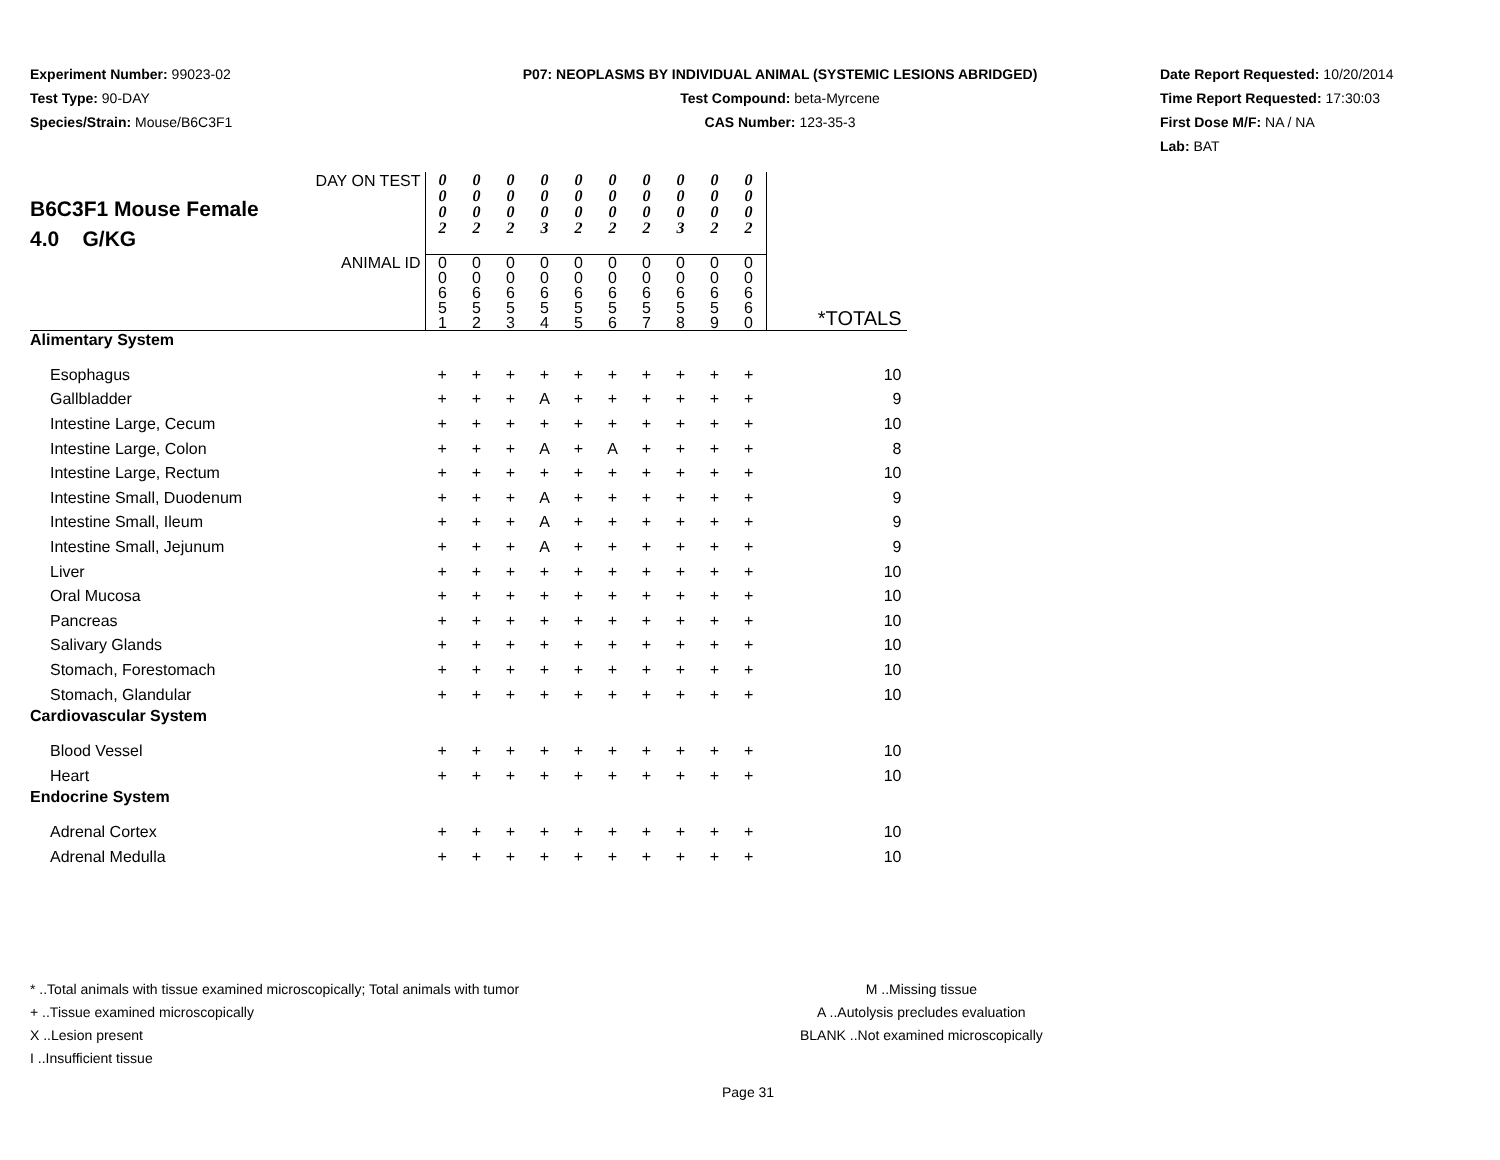Experiment Number: 99023-02
Test Type: 90-DAY
Species/Strain: Mouse/B6C3F1
P07: NEOPLASMS BY INDIVIDUAL ANIMAL (SYSTEMIC LESIONS ABRIDGED)
Test Compound: beta-Myrcene
CAS Number: 123-35-3
Date Report Requested: 10/20/2014
Time Report Requested: 17:30:03
First Dose M/F: NA / NA
Lab: BAT
| DAY ON TEST B6C3F1 Mouse Female 4.0 G/KG | 0 0 0 2 | 0 0 0 2 | 0 0 0 2 | 0 0 0 3 | 0 0 0 2 | 0 0 0 2 | 0 0 0 2 | 0 0 0 3 | 0 0 0 2 | 0 0 0 2 | |
| ANIMAL ID | 0 0 6 5 1 | 0 0 6 5 2 | 0 0 6 5 3 | 0 0 6 5 4 | 0 0 6 5 5 | 0 0 6 5 6 | 0 0 6 5 7 | 0 0 6 5 8 | 0 0 6 5 9 | 0 0 6 6 0 | *TOTALS |
| Alimentary System | | | | | | | | | | | |
| Esophagus | + | + | + | + | + | + | + | + | + | + | 10 |
| Gallbladder | + | + | + | A | + | + | + | + | + | + | 9 |
| Intestine Large, Cecum | + | + | + | + | + | + | + | + | + | + | 10 |
| Intestine Large, Colon | + | + | + | A | + | A | + | + | + | + | 8 |
| Intestine Large, Rectum | + | + | + | + | + | + | + | + | + | + | 10 |
| Intestine Small, Duodenum | + | + | + | A | + | + | + | + | + | + | 9 |
| Intestine Small, Ileum | + | + | + | A | + | + | + | + | + | + | 9 |
| Intestine Small, Jejunum | + | + | + | A | + | + | + | + | + | + | 9 |
| Liver | + | + | + | + | + | + | + | + | + | + | 10 |
| Oral Mucosa | + | + | + | + | + | + | + | + | + | + | 10 |
| Pancreas | + | + | + | + | + | + | + | + | + | + | 10 |
| Salivary Glands | + | + | + | + | + | + | + | + | + | + | 10 |
| Stomach, Forestomach | + | + | + | + | + | + | + | + | + | + | 10 |
| Stomach, Glandular | + | + | + | + | + | + | + | + | + | + | 10 |
| Cardiovascular System | | | | | | | | | | | |
| Blood Vessel | + | + | + | + | + | + | + | + | + | + | 10 |
| Heart | + | + | + | + | + | + | + | + | + | + | 10 |
| Endocrine System | | | | | | | | | | | |
| Adrenal Cortex | + | + | + | + | + | + | + | + | + | + | 10 |
| Adrenal Medulla | + | + | + | + | + | + | + | + | + | + | 10 |
* ..Total animals with tissue examined microscopically; Total animals with tumor
+ ..Tissue examined microscopically
X ..Lesion present
I ..Insufficient tissue
M ..Missing tissue
A ..Autolysis precludes evaluation
BLANK ..Not examined microscopically
Page 31